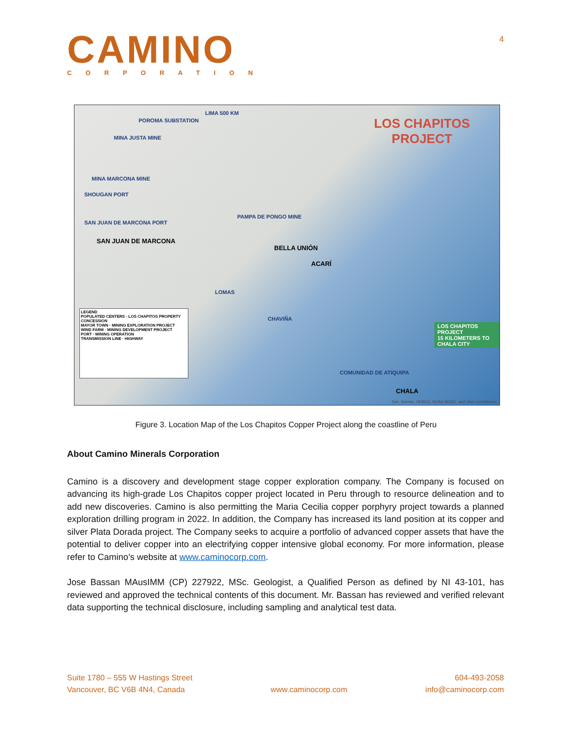CAMINO
CORPORATION
4
LOS CHAPITOS
PROJECT
POROMA SUBSTATION
LIMA 500 KM
MINA JUSTA MINE
MINA MARCONA MINE
SHOUGAN PORT
SAN JUAN DE MARCONA PORT
SAN JUAN DE MARCONA
PAMPA DE PONGO MINE
BELLA UNIÓN
ACARÍ
LOMAS
CHAVIÑA
LOS CHAPITOS PROJECT
15 KILOMETERS TO CHALA CITY
COMUNIDAD DE ATIQUIPA
CHALA
LEGEND
POPULATED CENTERS · LOS CHAPITOS PROPERTY CONCESSION
MAYOR TOWN · MINING EXPLORATION PROJECT
WIND FARM · MINING DEVELOPMENT PROJECT
PORT · MINING OPERATION
TRANSMISSION LINE · HIGHWAY
Esri, Garmin, GEBCO, NOAA NGDC, and other contributors
Figure 3. Location Map of the Los Chapitos Copper Project along the coastline of Peru
About Camino Minerals Corporation
Camino is a discovery and development stage copper exploration company. The Company is focused on advancing its high-grade Los Chapitos copper project located in Peru through to resource delineation and to add new discoveries. Camino is also permitting the Maria Cecilia copper porphyry project towards a planned exploration drilling program in 2022. In addition, the Company has increased its land position at its copper and silver Plata Dorada project. The Company seeks to acquire a portfolio of advanced copper assets that have the potential to deliver copper into an electrifying copper intensive global economy. For more information, please refer to Camino’s website at www.caminocorp.com.
Jose Bassan MAusIMM (CP) 227922, MSc. Geologist, a Qualified Person as defined by NI 43-101, has reviewed and approved the technical contents of this document. Mr. Bassan has reviewed and verified relevant data supporting the technical disclosure, including sampling and analytical test data.
Suite 1780 – 555 W Hastings Street
Vancouver, BC V6B 4N4, Canada
www.caminocorp.com
604-493-2058
info@caminocorp.com